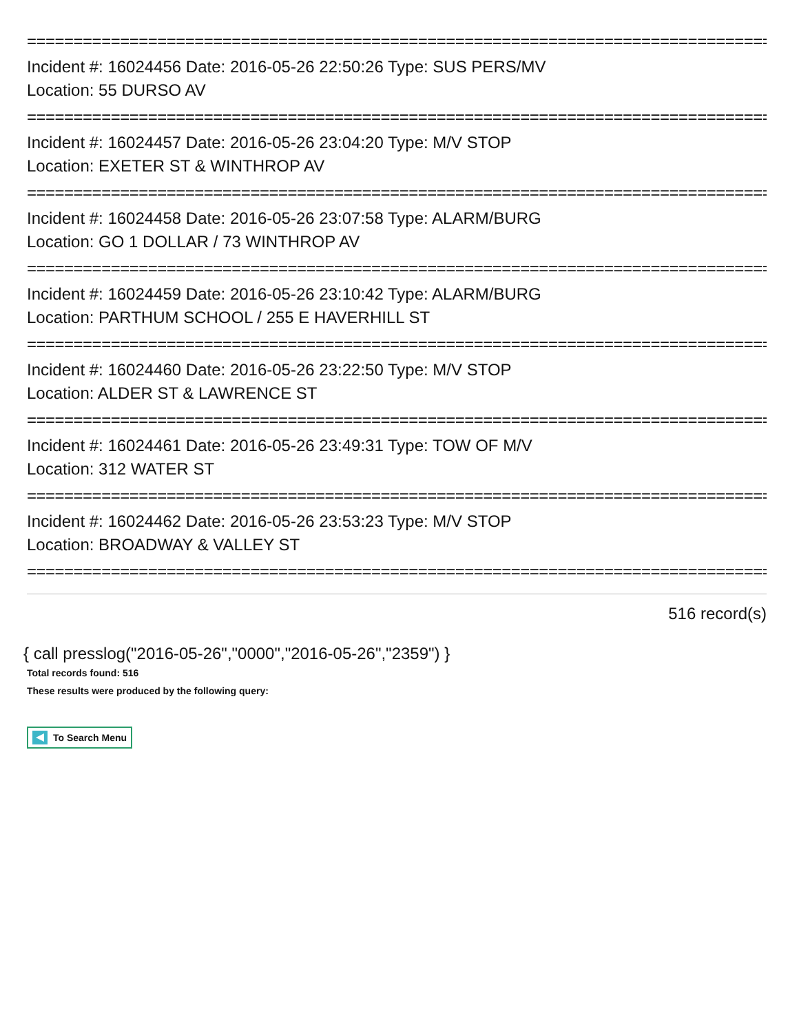================================================================================
Incident #: 16024456 Date: 2016-05-26 22:50:26 Type: SUS PERS/MV
Location: 55 DURSO AV
================================================================================
Incident #: 16024457 Date: 2016-05-26 23:04:20 Type: M/V STOP
Location: EXETER ST & WINTHROP AV
================================================================================
Incident #: 16024458 Date: 2016-05-26 23:07:58 Type: ALARM/BURG
Location: GO 1 DOLLAR / 73 WINTHROP AV
================================================================================
Incident #: 16024459 Date: 2016-05-26 23:10:42 Type: ALARM/BURG
Location: PARTHUM SCHOOL / 255 E HAVERHILL ST
================================================================================
Incident #: 16024460 Date: 2016-05-26 23:22:50 Type: M/V STOP
Location: ALDER ST & LAWRENCE ST
================================================================================
Incident #: 16024461 Date: 2016-05-26 23:49:31 Type: TOW OF M/V
Location: 312 WATER ST
================================================================================
Incident #: 16024462 Date: 2016-05-26 23:53:23 Type: M/V STOP
Location: BROADWAY & VALLEY ST
================================================================================
516 record(s)
{ call presslog("2016-05-26","0000","2016-05-26","2359") }
Total records found: 516
These results were produced by the following query:
To Search Menu